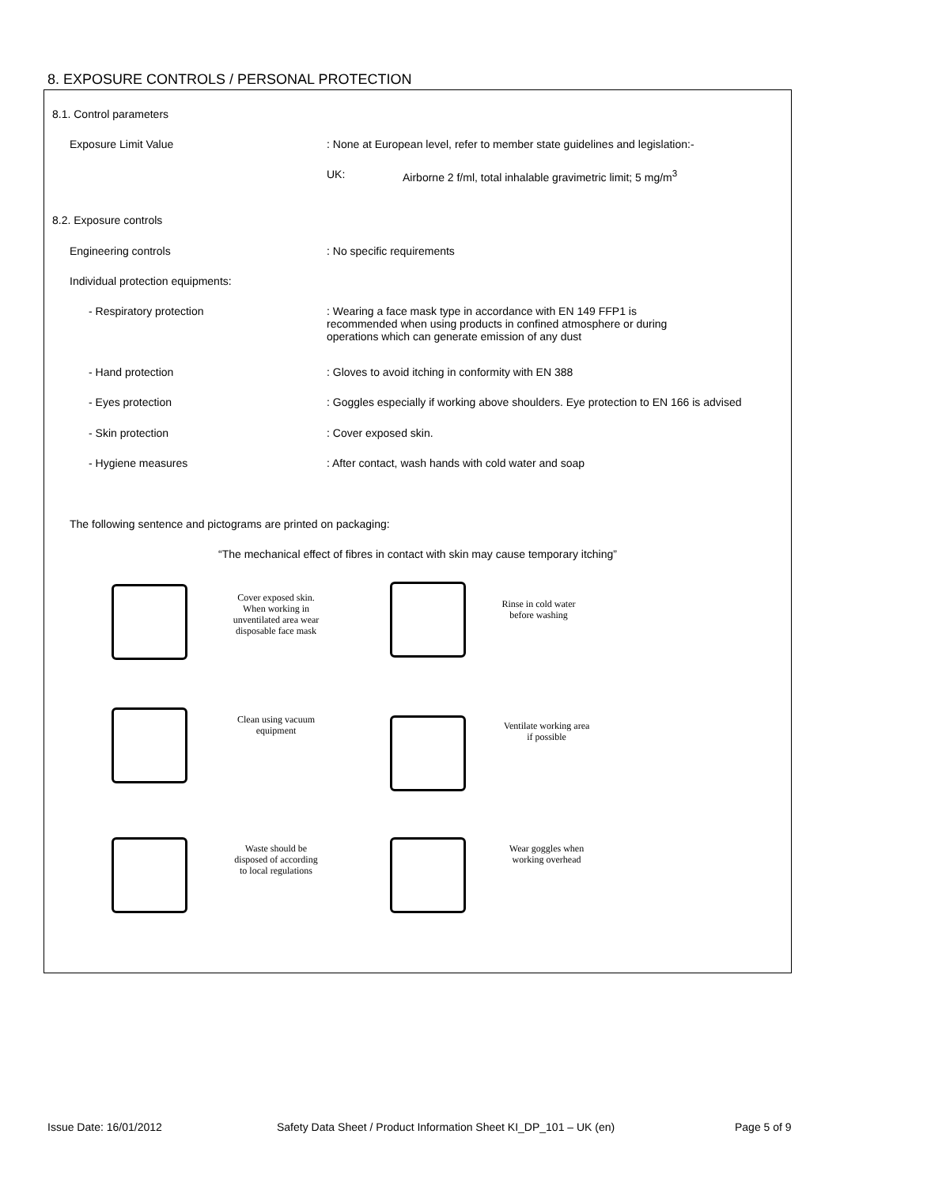8. EXPOSURE CONTROLS / PERSONAL PROTECTION
8.1. Control parameters
Exposure Limit Value : None at European level, refer to member state guidelines and legislation:-
UK: Airborne 2 f/ml, total inhalable gravimetric limit; 5 mg/m<sup>3</sup>
8.2. Exposure controls
Engineering controls : No specific requirements
Individual protection equipments:
- Respiratory protection : Wearing a face mask type in accordance with EN 149 FFP1 is
recommended when using products in confined atmosphere or during
operations which can generate emission of any dust
- Hand protection : Gloves to avoid itching in conformity with EN 388
- Eyes protection : Goggles especially if working above shoulders. Eye protection to EN 166 is advised
- Skin protection : Cover exposed skin.
- Hygiene measures : After contact, wash hands with cold water and soap
The following sentence and pictograms are printed on packaging:
“The mechanical effect of fibres in contact with skin may cause temporary itching”
Cover exposed skin. When working in unventilated area wear disposable face mask
Rinse in cold water before washing
Clean using vacuum equipment
Ventilate working area if possible
Waste should be disposed of according to local regulations
Wear goggles when working overhead
Issue Date: 16/01/2012
Safety Data Sheet / Product Information Sheet KI_DP_101 – UK (en)
Page 5 of 9